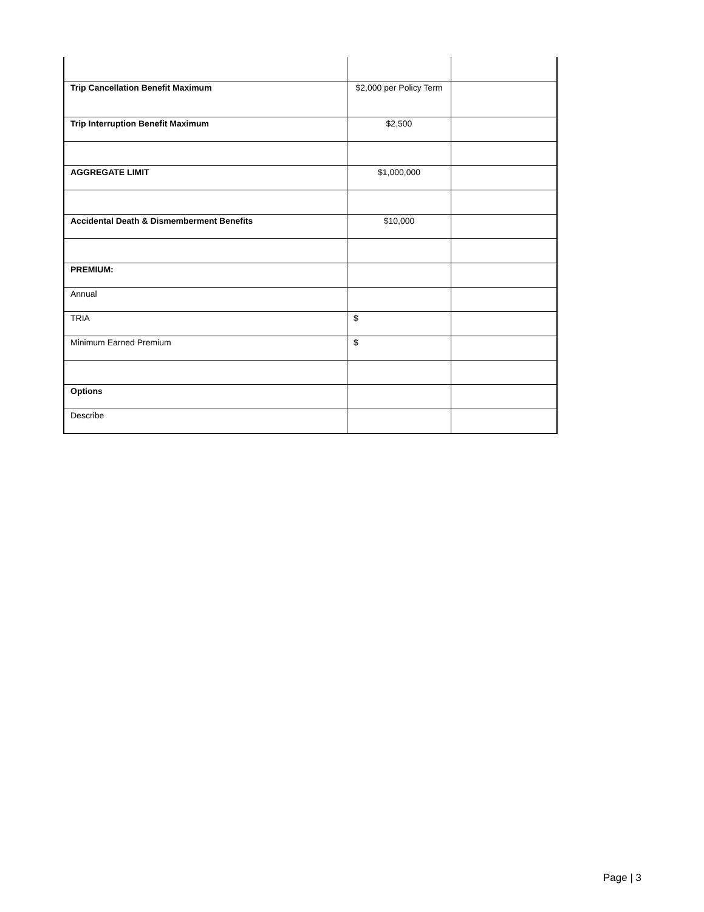| Trip Cancellation Benefit Maximum | $2,000 per Policy Term | |
| Trip Interruption Benefit Maximum | $2,500 | |
| AGGREGATE LIMIT | $1,000,000 | |
| Accidental Death & Dismemberment Benefits | $10,000 | |
| PREMIUM: | | |
| Annual | | |
| TRIA | $ | |
| Minimum Earned Premium | $ | |
| Options | | |
| Describe | | |
Page | 3